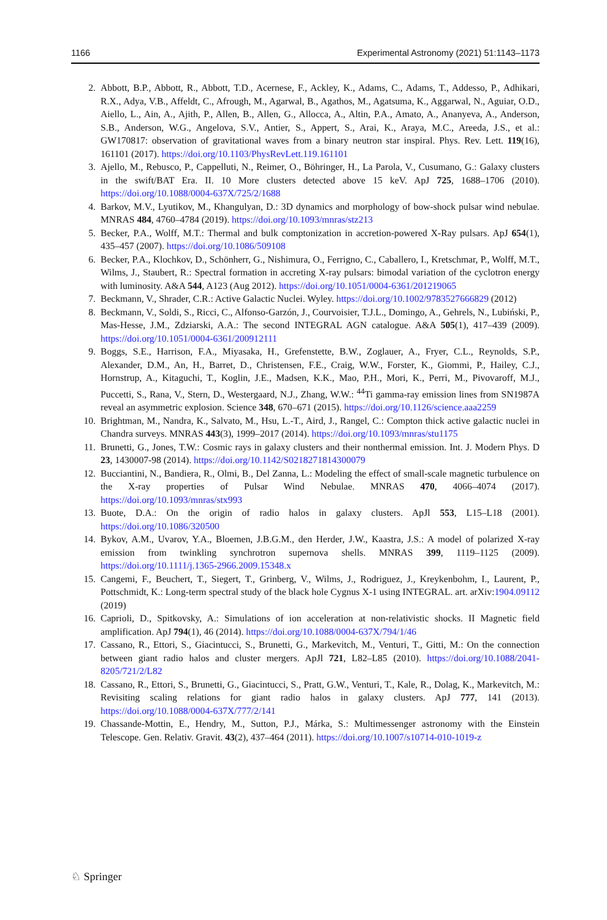1166 Experimental Astronomy (2021) 51:1143–1173
2. Abbott, B.P., Abbott, R., Abbott, T.D., Acernese, F., Ackley, K., Adams, C., Adams, T., Addesso, P., Adhikari, R.X., Adya, V.B., Affeldt, C., Afrough, M., Agarwal, B., Agathos, M., Agatsuma, K., Aggarwal, N., Aguiar, O.D., Aiello, L., Ain, A., Ajith, P., Allen, B., Allen, G., Allocca, A., Altin, P.A., Amato, A., Ananyeva, A., Anderson, S.B., Anderson, W.G., Angelova, S.V., Antier, S., Appert, S., Arai, K., Araya, M.C., Areeda, J.S., et al.: GW170817: observation of gravitational waves from a binary neutron star inspiral. Phys. Rev. Lett. 119(16), 161101 (2017). https://doi.org/10.1103/PhysRevLett.119.161101
3. Ajello, M., Rebusco, P., Cappelluti, N., Reimer, O., Böhringer, H., La Parola, V., Cusumano, G.: Galaxy clusters in the swift/BAT Era. II. 10 More clusters detected above 15 keV. ApJ 725, 1688–1706 (2010). https://doi.org/10.1088/0004-637X/725/2/1688
4. Barkov, M.V., Lyutikov, M., Khangulyan, D.: 3D dynamics and morphology of bow-shock pulsar wind nebulae. MNRAS 484, 4760–4784 (2019). https://doi.org/10.1093/mnras/stz213
5. Becker, P.A., Wolff, M.T.: Thermal and bulk comptonization in accretion-powered X-Ray pulsars. ApJ 654(1), 435–457 (2007). https://doi.org/10.1086/509108
6. Becker, P.A., Klochkov, D., Schönherr, G., Nishimura, O., Ferrigno, C., Caballero, I., Kretschmar, P., Wolff, M.T., Wilms, J., Staubert, R.: Spectral formation in accreting X-ray pulsars: bimodal variation of the cyclotron energy with luminosity. A&A 544, A123 (Aug 2012). https://doi.org/10.1051/0004-6361/201219065
7. Beckmann, V., Shrader, C.R.: Active Galactic Nuclei. Wyley. https://doi.org/10.1002/9783527666829 (2012)
8. Beckmann, V., Soldi, S., Ricci, C., Alfonso-Garzón, J., Courvoisier, T.J.L., Domingo, A., Gehrels, N., Lubiński, P., Mas-Hesse, J.M., Zdziarski, A.A.: The second INTEGRAL AGN catalogue. A&A 505(1), 417–439 (2009). https://doi.org/10.1051/0004-6361/200912111
9. Boggs, S.E., Harrison, F.A., Miyasaka, H., Grefenstette, B.W., Zoglauer, A., Fryer, C.L., Reynolds, S.P., Alexander, D.M., An, H., Barret, D., Christensen, F.E., Craig, W.W., Forster, K., Giommi, P., Hailey, C.J., Hornstrup, A., Kitaguchi, T., Koglin, J.E., Madsen, K.K., Mao, P.H., Mori, K., Perri, M., Pivovaroff, M.J., Puccetti, S., Rana, V., Stern, D., Westergaard, N.J., Zhang, W.W.: <sup>44</sup>Ti gamma-ray emission lines from SN1987A reveal an asymmetric explosion. Science 348, 670–671 (2015). https://doi.org/10.1126/science.aaa2259
10. Brightman, M., Nandra, K., Salvato, M., Hsu, L.-T., Aird, J., Rangel, C.: Compton thick active galactic nuclei in Chandra surveys. MNRAS 443(3), 1999–2017 (2014). https://doi.org/10.1093/mnras/stu1175
11. Brunetti, G., Jones, T.W.: Cosmic rays in galaxy clusters and their nonthermal emission. Int. J. Modern Phys. D 23, 1430007-98 (2014). https://doi.org/10.1142/S0218271814300079
12. Bucciantini, N., Bandiera, R., Olmi, B., Del Zanna, L.: Modeling the effect of small-scale magnetic turbulence on the X-ray properties of Pulsar Wind Nebulae. MNRAS 470, 4066–4074 (2017). https://doi.org/10.1093/mnras/stx993
13. Buote, D.A.: On the origin of radio halos in galaxy clusters. ApJl 553, L15–L18 (2001). https://doi.org/10.1086/320500
14. Bykov, A.M., Uvarov, Y.A., Bloemen, J.B.G.M., den Herder, J.W., Kaastra, J.S.: A model of polarized X-ray emission from twinkling synchrotron supernova shells. MNRAS 399, 1119–1125 (2009). https://doi.org/10.1111/j.1365-2966.2009.15348.x
15. Cangemi, F., Beuchert, T., Siegert, T., Grinberg, V., Wilms, J., Rodriguez, J., Kreykenbohm, I., Laurent, P., Pottschmidt, K.: Long-term spectral study of the black hole Cygnus X-1 using INTEGRAL. art. arXiv:1904.09112 (2019)
16. Caprioli, D., Spitkovsky, A.: Simulations of ion acceleration at non-relativistic shocks. II Magnetic field amplification. ApJ 794(1), 46 (2014). https://doi.org/10.1088/0004-637X/794/1/46
17. Cassano, R., Ettori, S., Giacintucci, S., Brunetti, G., Markevitch, M., Venturi, T., Gitti, M.: On the connection between giant radio halos and cluster mergers. ApJl 721, L82–L85 (2010). https://doi.org/10.1088/2041-8205/721/2/L82
18. Cassano, R., Ettori, S., Brunetti, G., Giacintucci, S., Pratt, G.W., Venturi, T., Kale, R., Dolag, K., Markevitch, M.: Revisiting scaling relations for giant radio halos in galaxy clusters. ApJ 777, 141 (2013). https://doi.org/10.1088/0004-637X/777/2/141
19. Chassande-Mottin, E., Hendry, M., Sutton, P.J., Márka, S.: Multimessenger astronomy with the Einstein Telescope. Gen. Relativ. Gravit. 43(2), 437–464 (2011). https://doi.org/10.1007/s10714-010-1019-z
♘ Springer